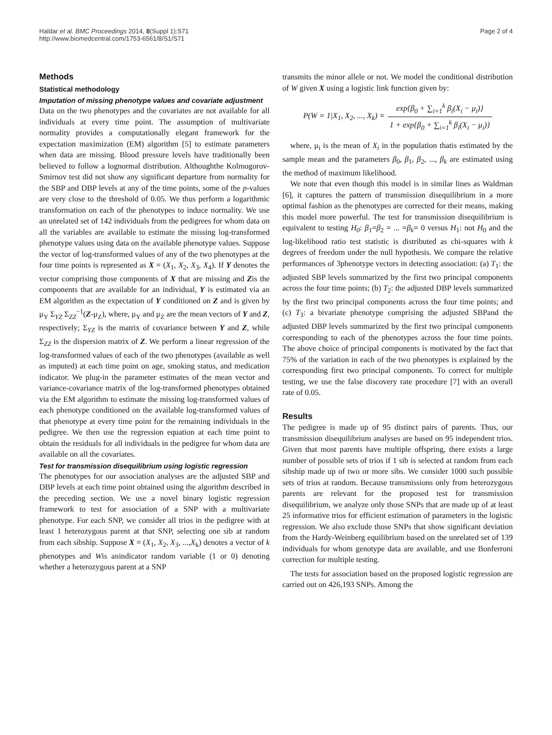Haldar et al. BMC Proceedings 2014, 8(Suppl 1):S71
http://www.biomedcentral.com/1753-6561/8/S1/S71
Page 2 of 4
Methods
Statistical methodology
Imputation of missing phenotype values and covariate adjustment
Data on the two phenotypes and the covariates are not available for all individuals at every time point. The assumption of multivariate normality provides a computationally elegant framework for the expectation maximization (EM) algorithm [5] to estimate parameters when data are missing. Blood pressure levels have traditionally been believed to follow a lognormal distribution. Althoughthe Kolmogorov-Smirnov test did not show any significant departure from normality for the SBP and DBP levels at any of the time points, some of the p-values are very close to the threshold of 0.05. We thus perform a logarithmic transformation on each of the phenotypes to induce normality. We use an unrelated set of 142 individuals from the pedigrees for whom data on all the variables are available to estimate the missing log-transformed phenotype values using data on the available phenotype values. Suppose the vector of log-transformed values of any of the two phenotypes at the four time points is represented as X = (X<sub>1</sub>, X<sub>2</sub>, X<sub>3</sub>, X<sub>4</sub>). If Y denotes the vector comprising those components of X that are missing and Zis the components that are available for an individual, Y is estimated via an EM algorithm as the expectation of Y conditioned on Z and is given by μ<sub>Y</sub> Σ<sub>YZ</sub> Σ<sub>ZZ</sub><sup>−1</sup>(Z-μ<sub>Z</sub>), where, μ<sub>Y</sub> and μ<sub>Z</sub> are the mean vectors of Y and Z, respectively; Σ<sub>YZ</sub> is the matrix of covariance between Y and Z, while Σ<sub>ZZ</sub> is the dispersion matrix of Z. We perform a linear regression of the log-transformed values of each of the two phenotypes (available as well as imputed) at each time point on age, smoking status, and medication indicator. We plug-in the parameter estimates of the mean vector and variance-covariance matrix of the log-transformed phenotypes obtained via the EM algorithm to estimate the missing log-transformed values of each phenotype conditioned on the available log-transformed values of that phenotype at every time point for the remaining individuals in the pedigree. We then use the regression equation at each time point to obtain the residuals for all individuals in the pedigree for whom data are available on all the covariates.
Test for transmission disequilibrium using logistic regression
The phenotypes for our association analyses are the adjusted SBP and DBP levels at each time point obtained using the algorithm described in the preceding section. We use a novel binary logistic regression framework to test for association of a SNP with a multivariate phenotype. For each SNP, we consider all trios in the pedigree with at least 1 heterozygous parent at that SNP, selecting one sib at random from each sibship. Suppose X = (X<sub>1</sub>, X<sub>2</sub>, X<sub>3</sub>, ...,X<sub>k</sub>) denotes a vector of k phenotypes and Wis anindicator random variable (1 or 0) denoting whether a heterozygous parent at a SNP
transmits the minor allele or not. We model the conditional distribution of W given X using a logistic link function given by:
P(W = 1|X<sub>1</sub>, X<sub>2</sub>, ..., X<sub>k</sub>) = exp{β<sub>0</sub> + ∑<sub>i=1</sub><sup>k</sup> β<sub>i</sub>(X<sub>i</sub> − μ<sub>i</sub>)} 1 + exp{β<sub>0</sub> + ∑<sub>i=1</sub><sup>k</sup> β<sub>i</sub>(X<sub>i</sub> − μ<sub>i</sub>)}
where, μ<sub>i</sub> is the mean of X<sub>i</sub> in the population thatis estimated by the sample mean and the parameters β<sub>0</sub>, β<sub>1</sub>, β<sub>2</sub>, ..., β<sub>k</sub> are estimated using the method of maximum likelihood.
We note that even though this model is in similar lines as Waldman [6], it captures the pattern of transmission disequilibrium in a more optimal fashion as the phenotypes are corrected for their means, making this model more powerful. The test for transmission disequilibrium is equivalent to testing H<sub>0</sub>: β<sub>1</sub>=β<sub>2</sub> = ... =β<sub>k</sub>= 0 versus H<sub>1</sub>: not H<sub>0</sub> and the log-likelihood ratio test statistic is distributed as chi-squares with k degrees of freedom under the null hypothesis. We compare the relative performances of 3phenotype vectors in detecting association: (a) T<sub>1</sub>: the adjusted SBP levels summarized by the first two principal components across the four time points; (b) T<sub>2</sub>: the adjusted DBP levels summarized by the first two principal components across the four time points; and (c) T<sub>3</sub>: a bivariate phenotype comprising the adjusted SBPand the adjusted DBP levels summarized by the first two principal components corresponding to each of the phenotypes across the four time points. The above choice of principal components is motivated by the fact that 75% of the variation in each of the two phenotypes is explained by the corresponding first two principal components. To correct for multiple testing, we use the false discovery rate procedure [7] with an overall rate of 0.05.
Results
The pedigree is made up of 95 distinct pairs of parents. Thus, our transmission disequilibrium analyses are based on 95 independent trios. Given that most parents have multiple offspring, there exists a large number of possible sets of trios if 1 sib is selected at random from each sibship made up of two or more sibs. We consider 1000 such possible sets of trios at random. Because transmissions only from heterozygous parents are relevant for the proposed test for transmission disequilibrium, we analyze only those SNPs that are made up of at least 25 informative trios for efficient estimation of parameters in the logistic regression. We also exclude those SNPs that show significant deviation from the Hardy-Weinberg equilibrium based on the unrelated set of 139 individuals for whom genotype data are available, and use Bonferroni correction for multiple testing.
The tests for association based on the proposed logistic regression are carried out on 426,193 SNPs. Among the